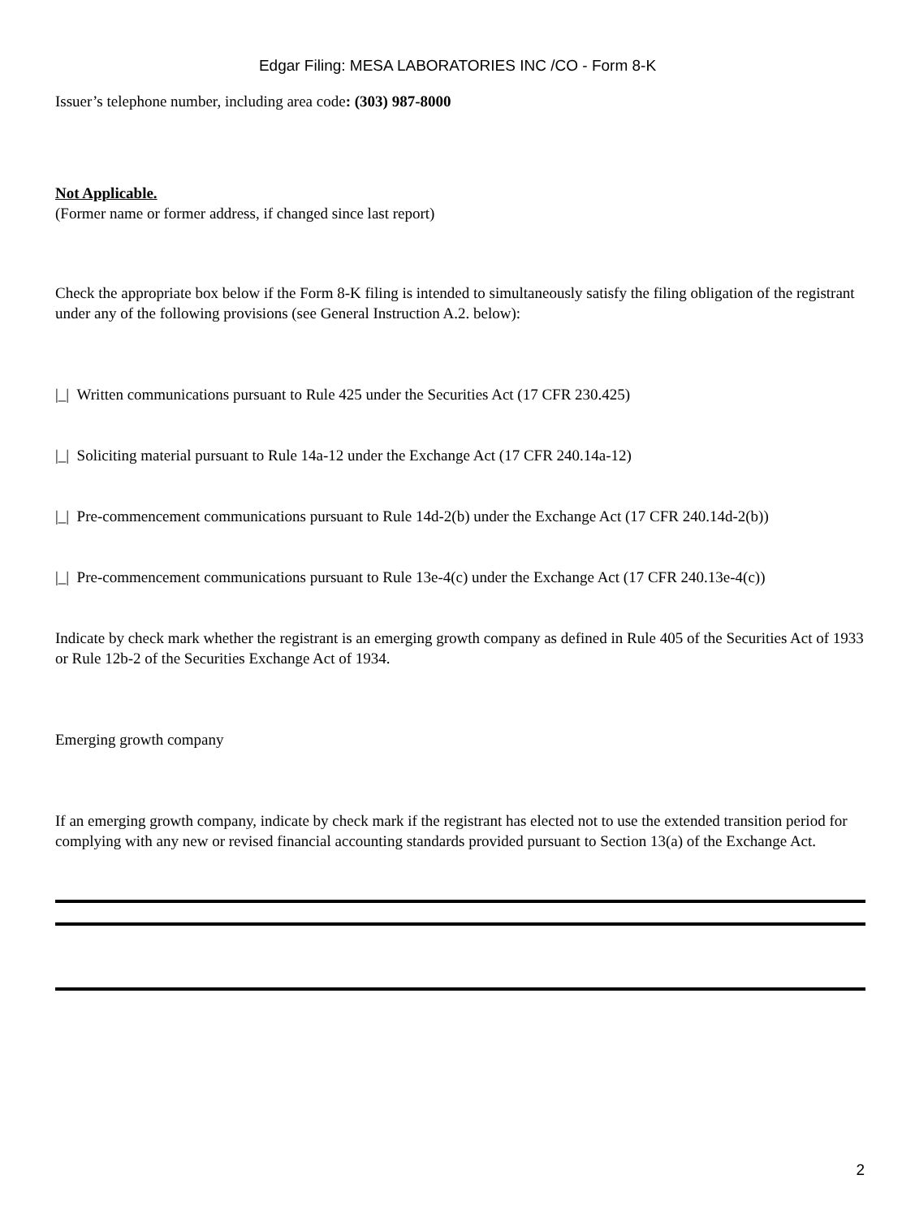Edgar Filing: MESA LABORATORIES INC /CO - Form 8-K
Issuer’s telephone number, including area code: (303) 987-8000
Not Applicable.
(Former name or former address, if changed since last report)
Check the appropriate box below if the Form 8-K filing is intended to simultaneously satisfy the filing obligation of the registrant under any of the following provisions (see General Instruction A.2. below):
|_| Written communications pursuant to Rule 425 under the Securities Act (17 CFR 230.425)
|_| Soliciting material pursuant to Rule 14a-12 under the Exchange Act (17 CFR 240.14a-12)
|_| Pre-commencement communications pursuant to Rule 14d-2(b) under the Exchange Act (17 CFR 240.14d-2(b))
|_| Pre-commencement communications pursuant to Rule 13e-4(c) under the Exchange Act (17 CFR 240.13e-4(c))
Indicate by check mark whether the registrant is an emerging growth company as defined in Rule 405 of the Securities Act of 1933 or Rule 12b-2 of the Securities Exchange Act of 1934.
Emerging growth company
If an emerging growth company, indicate by check mark if the registrant has elected not to use the extended transition period for complying with any new or revised financial accounting standards provided pursuant to Section 13(a) of the Exchange Act.
2